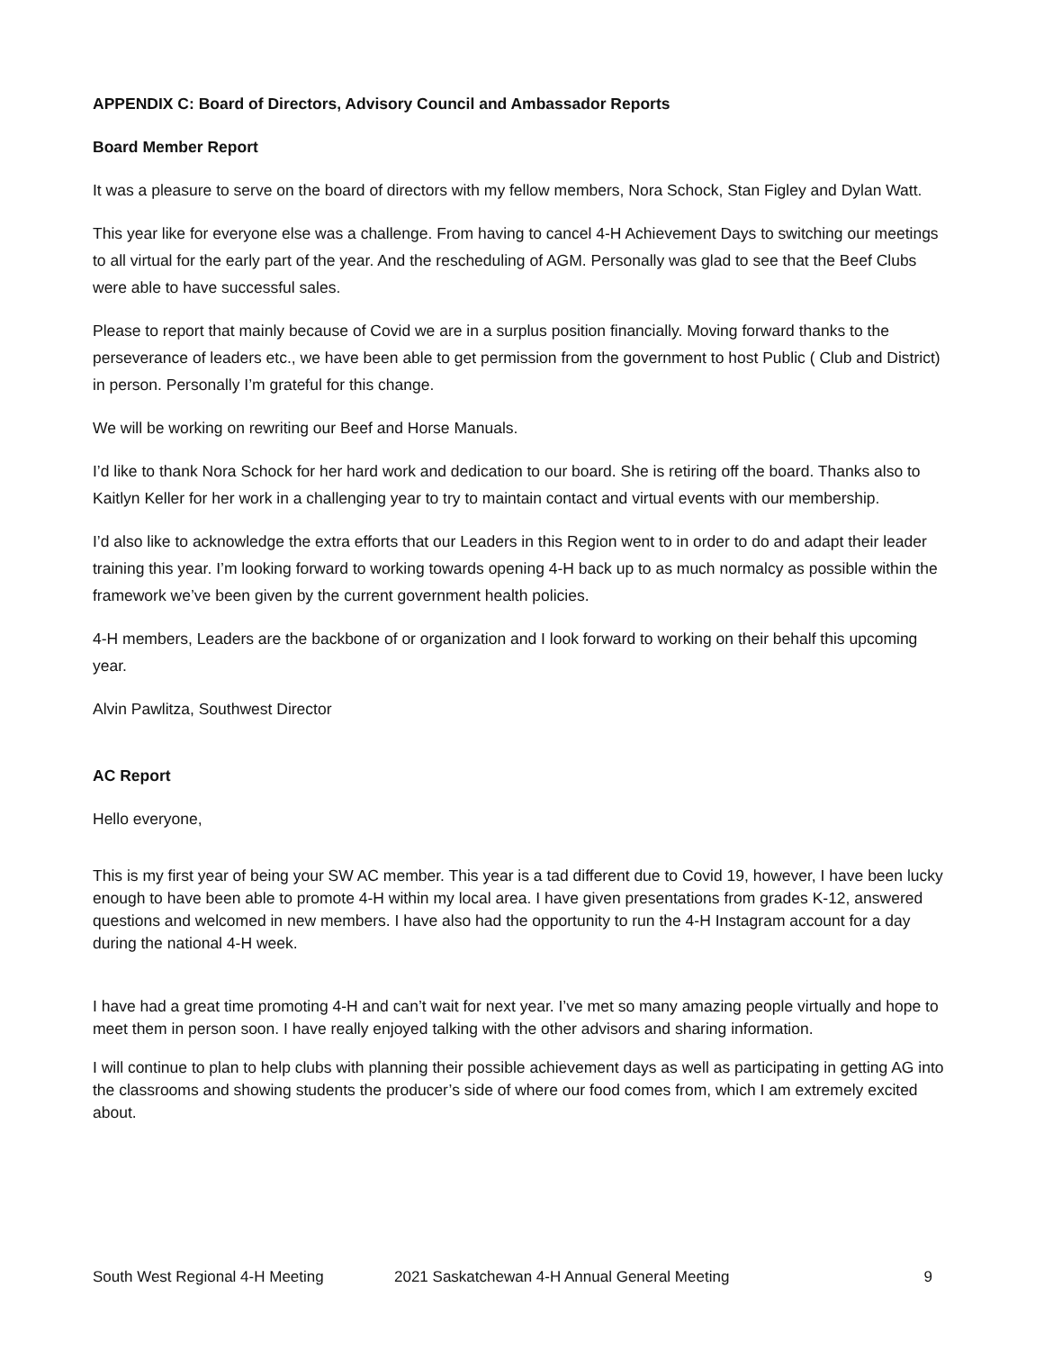APPENDIX C: Board of Directors, Advisory Council and Ambassador Reports
Board Member Report
It was a pleasure to serve on the board of directors with my fellow members, Nora Schock, Stan Figley and Dylan Watt.
This year like for everyone else was a challenge. From having to cancel 4-H Achievement Days to switching our meetings to all virtual for the early part of the year. And the rescheduling of AGM. Personally was glad to see that the Beef Clubs were able to have successful sales.
Please to report that mainly because of Covid we are in a surplus position financially. Moving forward thanks to the perseverance of leaders etc., we have been able to get permission from the government to host Public ( Club and District) in person. Personally I’m grateful for this change.
We will be working on rewriting our Beef and Horse Manuals.
I’d like to thank Nora Schock for her hard work and dedication to our board. She is retiring off the board. Thanks also to Kaitlyn Keller for her work in a challenging year to try to maintain contact and virtual events with our membership.
I’d also like to acknowledge the extra efforts that our Leaders in this Region went to in order to do and adapt their leader training this year. I’m looking forward to working towards opening 4-H back up to as much normalcy as possible within the framework we’ve been given by the current government health policies.
4-H members, Leaders are the backbone of or organization and I look forward to working on their behalf this upcoming year.
Alvin Pawlitza, Southwest Director
AC Report
Hello everyone,
This is my first year of being your SW AC member. This year is a tad different due to Covid 19, however, I have been lucky enough to have been able to promote 4-H within my local area. I have given presentations from grades K-12, answered questions and welcomed in new members. I have also had the opportunity to run the 4-H Instagram account for a day during the national 4-H week.
I have had a great time promoting 4-H and can’t wait for next year. I’ve met so many amazing people virtually and hope to meet them in person soon. I have really enjoyed talking with the other advisors and sharing information.
I will continue to plan to help clubs with planning their possible achievement days as well as participating in getting AG into the classrooms and showing students the producer’s side of where our food comes from, which I am extremely excited about.
South West Regional 4-H Meeting 2021 Saskatchewan 4-H Annual General Meeting 9